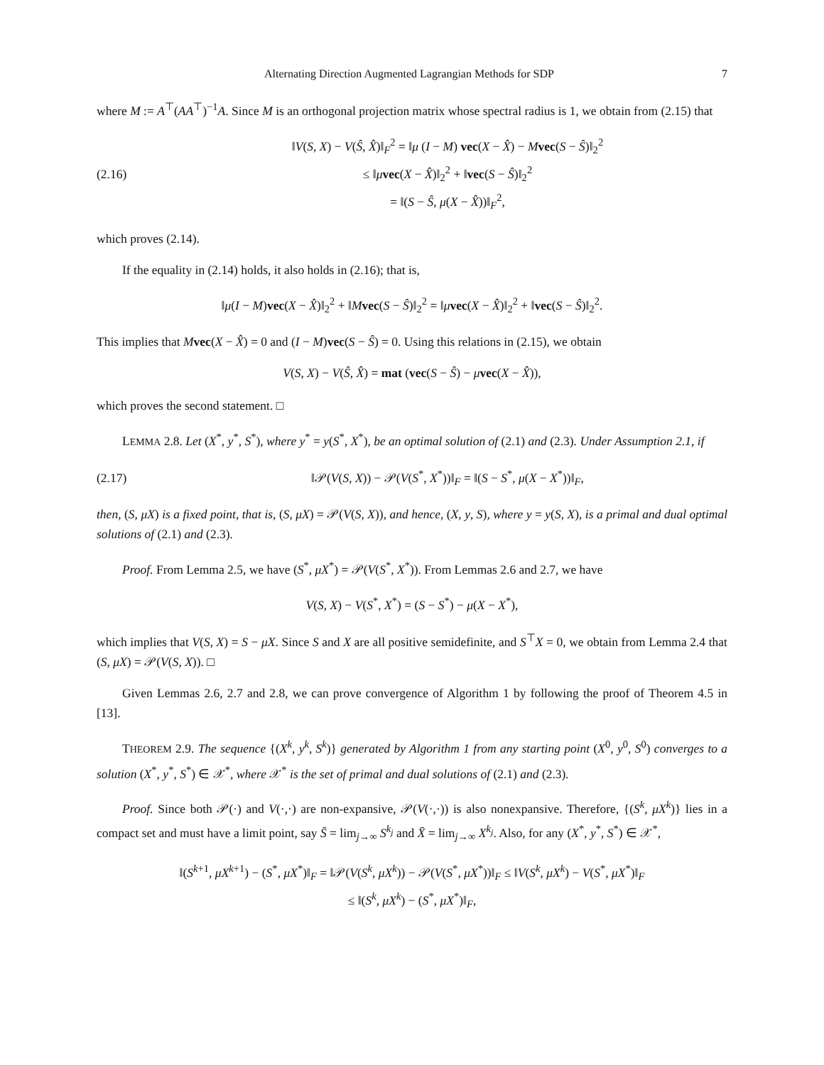Alternating Direction Augmented Lagrangian Methods for SDP 7
where M := A<sup>⊤</sup>(AA<sup>⊤</sup>)<sup>−1</sup>A. Since M is an orthogonal projection matrix whose spectral radius is 1, we obtain from (2.15) that
(2.16) ‖V(S, X) − V(Ŝ, X̂)‖<sub>F</sub><sup>2</sup> = ‖μ (I − M) vec(X − X̂) − Mvec(S − Ŝ)‖<sub>2</sub><sup>2</sup>
≤ ‖μvec(X − X̂)‖<sub>2</sub><sup>2</sup> + ‖vec(S − Ŝ)‖<sub>2</sub><sup>2</sup>
= ‖(S − Ŝ, μ(X − X̂))‖<sub>F</sub><sup>2</sup>,
which proves (2.14).
If the equality in (2.14) holds, it also holds in (2.16); that is,
‖μ(I − M)vec(X − X̂)‖<sub>2</sub><sup>2</sup> + ‖Mvec(S − Ŝ)‖<sub>2</sub><sup>2</sup> = ‖μvec(X − X̂)‖<sub>2</sub><sup>2</sup> + ‖vec(S − Ŝ)‖<sub>2</sub><sup>2</sup>.
This implies that Mvec(X − X̂) = 0 and (I − M)vec(S − Ŝ) = 0. Using this relations in (2.15), we obtain
V(S, X) − V(Ŝ, X̂) = mat (vec(S − Ŝ) − μvec(X − X̂)),
which proves the second statement. □
LEMMA 2.8. Let (X<sup>*</sup>, y<sup>*</sup>, S<sup>*</sup>), where y<sup>*</sup> = y(S<sup>*</sup>, X<sup>*</sup>), be an optimal solution of (2.1) and (2.3). Under Assumption 2.1, if
(2.17) ‖𝒫(V(S, X)) − 𝒫(V(S<sup>*</sup>, X<sup>*</sup>))‖<sub>F</sub> = ‖(S − S<sup>*</sup>, μ(X − X<sup>*</sup>))‖<sub>F</sub>,
then, (S, μX) is a fixed point, that is, (S, μX) = 𝒫(V(S, X)), and hence, (X, y, S), where y = y(S, X), is a primal and dual optimal solutions of (2.1) and (2.3).
Proof. From Lemma 2.5, we have (S<sup>*</sup>, μX<sup>*</sup>) = 𝒫(V(S<sup>*</sup>, X<sup>*</sup>)). From Lemmas 2.6 and 2.7, we have
V(S, X) − V(S<sup>*</sup>, X<sup>*</sup>) = (S − S<sup>*</sup>) − μ(X − X<sup>*</sup>),
which implies that V(S, X) = S − μX. Since S and X are all positive semidefinite, and S<sup>⊤</sup>X = 0, we obtain from Lemma 2.4 that (S, μX) = 𝒫(V(S, X)). □
Given Lemmas 2.6, 2.7 and 2.8, we can prove convergence of Algorithm 1 by following the proof of Theorem 4.5 in [13].
THEOREM 2.9. The sequence {(X<sup>k</sup>, y<sup>k</sup>, S<sup>k</sup>)} generated by Algorithm 1 from any starting point (X<sup>0</sup>, y<sup>0</sup>, S<sup>0</sup>) converges to a solution (X<sup>*</sup>, y<sup>*</sup>, S<sup>*</sup>) ∈ 𝒳<sup>*</sup>, where 𝒳<sup>*</sup> is the set of primal and dual solutions of (2.1) and (2.3).
Proof. Since both 𝒫(·) and V(·,·) are non-expansive, 𝒫(V(·,·)) is also nonexpansive. Therefore, {(S<sup>k</sup>, μX<sup>k</sup>)} lies in a compact set and must have a limit point, say S̄ = lim<sub>j→∞</sub> S<sup>k<sub>j</sub></sup> and X̄ = lim<sub>j→∞</sub> X<sup>k<sub>j</sub></sup>. Also, for any (X<sup>*</sup>, y<sup>*</sup>, S<sup>*</sup>) ∈ 𝒳<sup>*</sup>,
‖(S<sup>k+1</sup>, μX<sup>k+1</sup>) − (S<sup>*</sup>, μX<sup>*</sup>)‖<sub>F</sub> = ‖𝒫(V(S<sup>k</sup>, μX<sup>k</sup>)) − 𝒫(V(S<sup>*</sup>, μX<sup>*</sup>))‖<sub>F</sub> ≤ ‖V(S<sup>k</sup>, μX<sup>k</sup>) − V(S<sup>*</sup>, μX<sup>*</sup>)‖<sub>F</sub>
≤ ‖(S<sup>k</sup>, μX<sup>k</sup>) − (S<sup>*</sup>, μX<sup>*</sup>)‖<sub>F</sub>,